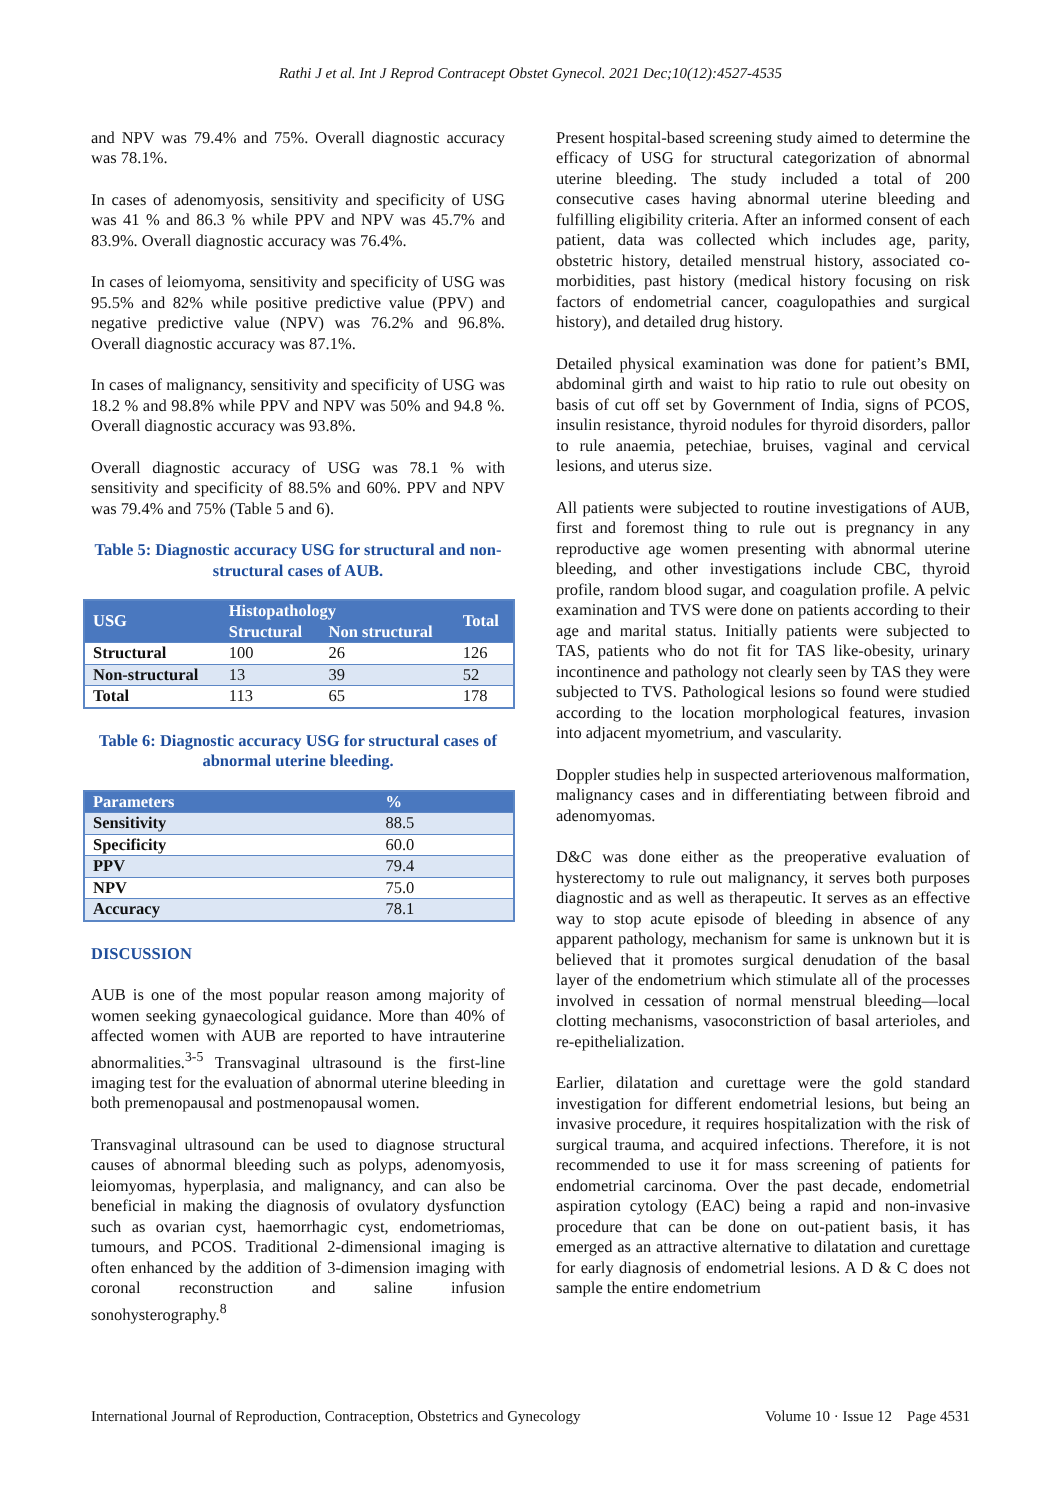Rathi J et al. Int J Reprod Contracept Obstet Gynecol. 2021 Dec;10(12):4527-4535
and NPV was 79.4% and 75%. Overall diagnostic accuracy was 78.1%.
In cases of adenomyosis, sensitivity and specificity of USG was 41 % and 86.3 % while PPV and NPV was 45.7% and 83.9%. Overall diagnostic accuracy was 76.4%.
In cases of leiomyoma, sensitivity and specificity of USG was 95.5% and 82% while positive predictive value (PPV) and negative predictive value (NPV) was 76.2% and 96.8%. Overall diagnostic accuracy was 87.1%.
In cases of malignancy, sensitivity and specificity of USG was 18.2 % and 98.8% while PPV and NPV was 50% and 94.8 %. Overall diagnostic accuracy was 93.8%.
Overall diagnostic accuracy of USG was 78.1 % with sensitivity and specificity of 88.5% and 60%. PPV and NPV was 79.4% and 75% (Table 5 and 6).
Table 5: Diagnostic accuracy USG for structural and non-structural cases of AUB.
| USG | Histopathology | | Total |
| --- | --- | --- | --- |
| | Structural | Non structural | |
| Structural | 100 | 26 | 126 |
| Non-structural | 13 | 39 | 52 |
| Total | 113 | 65 | 178 |
Table 6: Diagnostic accuracy USG for structural cases of abnormal uterine bleeding.
| Parameters | % |
| --- | --- |
| Sensitivity | 88.5 |
| Specificity | 60.0 |
| PPV | 79.4 |
| NPV | 75.0 |
| Accuracy | 78.1 |
DISCUSSION
AUB is one of the most popular reason among majority of women seeking gynaecological guidance. More than 40% of affected women with AUB are reported to have intrauterine abnormalities.<sup>3-5</sup> Transvaginal ultrasound is the first-line imaging test for the evaluation of abnormal uterine bleeding in both premenopausal and postmenopausal women.
Transvaginal ultrasound can be used to diagnose structural causes of abnormal bleeding such as polyps, adenomyosis, leiomyomas, hyperplasia, and malignancy, and can also be beneficial in making the diagnosis of ovulatory dysfunction such as ovarian cyst, haemorrhagic cyst, endometriomas, tumours, and PCOS. Traditional 2-dimensional imaging is often enhanced by the addition of 3-dimension imaging with coronal reconstruction and saline infusion sonohysterography.<sup>8</sup>
Present hospital-based screening study aimed to determine the efficacy of USG for structural categorization of abnormal uterine bleeding. The study included a total of 200 consecutive cases having abnormal uterine bleeding and fulfilling eligibility criteria. After an informed consent of each patient, data was collected which includes age, parity, obstetric history, detailed menstrual history, associated co-morbidities, past history (medical history focusing on risk factors of endometrial cancer, coagulopathies and surgical history), and detailed drug history.
Detailed physical examination was done for patient’s BMI, abdominal girth and waist to hip ratio to rule out obesity on basis of cut off set by Government of India, signs of PCOS, insulin resistance, thyroid nodules for thyroid disorders, pallor to rule anaemia, petechiae, bruises, vaginal and cervical lesions, and uterus size.
All patients were subjected to routine investigations of AUB, first and foremost thing to rule out is pregnancy in any reproductive age women presenting with abnormal uterine bleeding, and other investigations include CBC, thyroid profile, random blood sugar, and coagulation profile. A pelvic examination and TVS were done on patients according to their age and marital status. Initially patients were subjected to TAS, patients who do not fit for TAS like-obesity, urinary incontinence and pathology not clearly seen by TAS they were subjected to TVS. Pathological lesions so found were studied according to the location morphological features, invasion into adjacent myometrium, and vascularity.
Doppler studies help in suspected arteriovenous malformation, malignancy cases and in differentiating between fibroid and adenomyomas.
D&C was done either as the preoperative evaluation of hysterectomy to rule out malignancy, it serves both purposes diagnostic and as well as therapeutic. It serves as an effective way to stop acute episode of bleeding in absence of any apparent pathology, mechanism for same is unknown but it is believed that it promotes surgical denudation of the basal layer of the endometrium which stimulate all of the processes involved in cessation of normal menstrual bleeding—local clotting mechanisms, vasoconstriction of basal arterioles, and re-epithelialization.
Earlier, dilatation and curettage were the gold standard investigation for different endometrial lesions, but being an invasive procedure, it requires hospitalization with the risk of surgical trauma, and acquired infections. Therefore, it is not recommended to use it for mass screening of patients for endometrial carcinoma. Over the past decade, endometrial aspiration cytology (EAC) being a rapid and non-invasive procedure that can be done on out-patient basis, it has emerged as an attractive alternative to dilatation and curettage for early diagnosis of endometrial lesions. A D & C does not sample the entire endometrium
International Journal of Reproduction, Contraception, Obstetrics and Gynecology Volume 10 · Issue 12 Page 4531